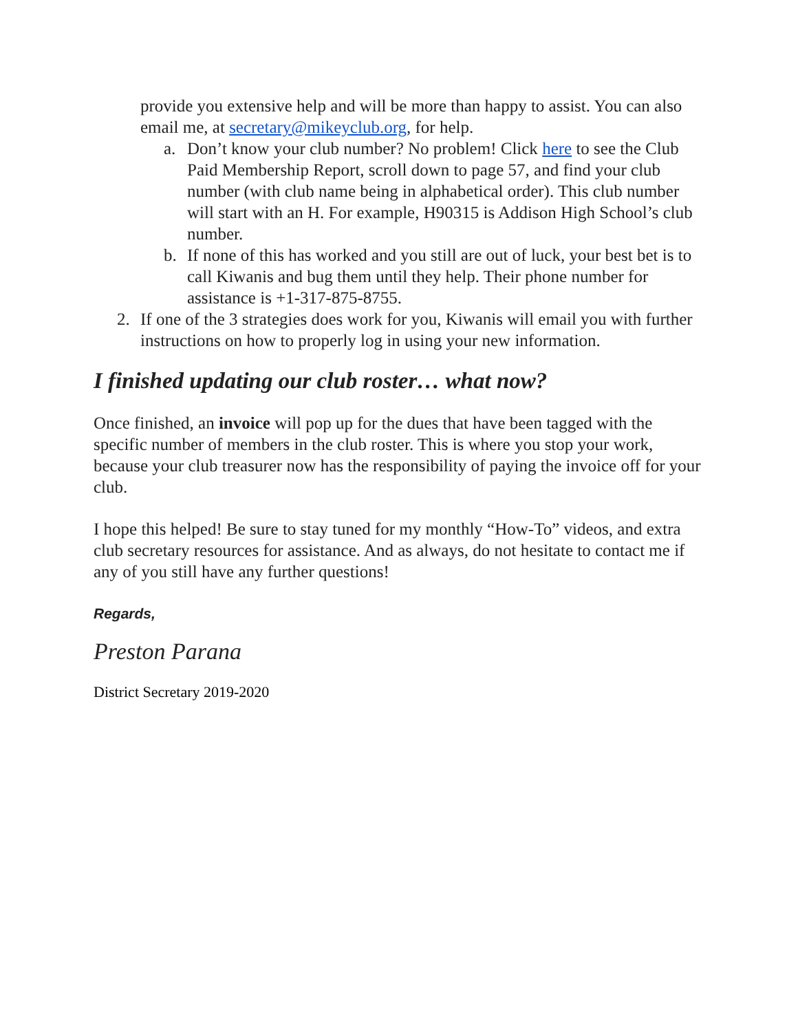provide you extensive help and will be more than happy to assist. You can also email me, at secretary@mikeyclub.org, for help.
a. Don’t know your club number? No problem! Click here to see the Club Paid Membership Report, scroll down to page 57, and find your club number (with club name being in alphabetical order). This club number will start with an H. For example, H90315 is Addison High School’s club number.
b. If none of this has worked and you still are out of luck, your best bet is to call Kiwanis and bug them until they help. Their phone number for assistance is +1-317-875-8755.
2. If one of the 3 strategies does work for you, Kiwanis will email you with further instructions on how to properly log in using your new information.
I finished updating our club roster… what now?
Once finished, an invoice will pop up for the dues that have been tagged with the specific number of members in the club roster. This is where you stop your work, because your club treasurer now has the responsibility of paying the invoice off for your club.
I hope this helped! Be sure to stay tuned for my monthly “How-To” videos, and extra club secretary resources for assistance. And as always, do not hesitate to contact me if any of you still have any further questions!
Regards,
Preston Parana
District Secretary 2019-2020